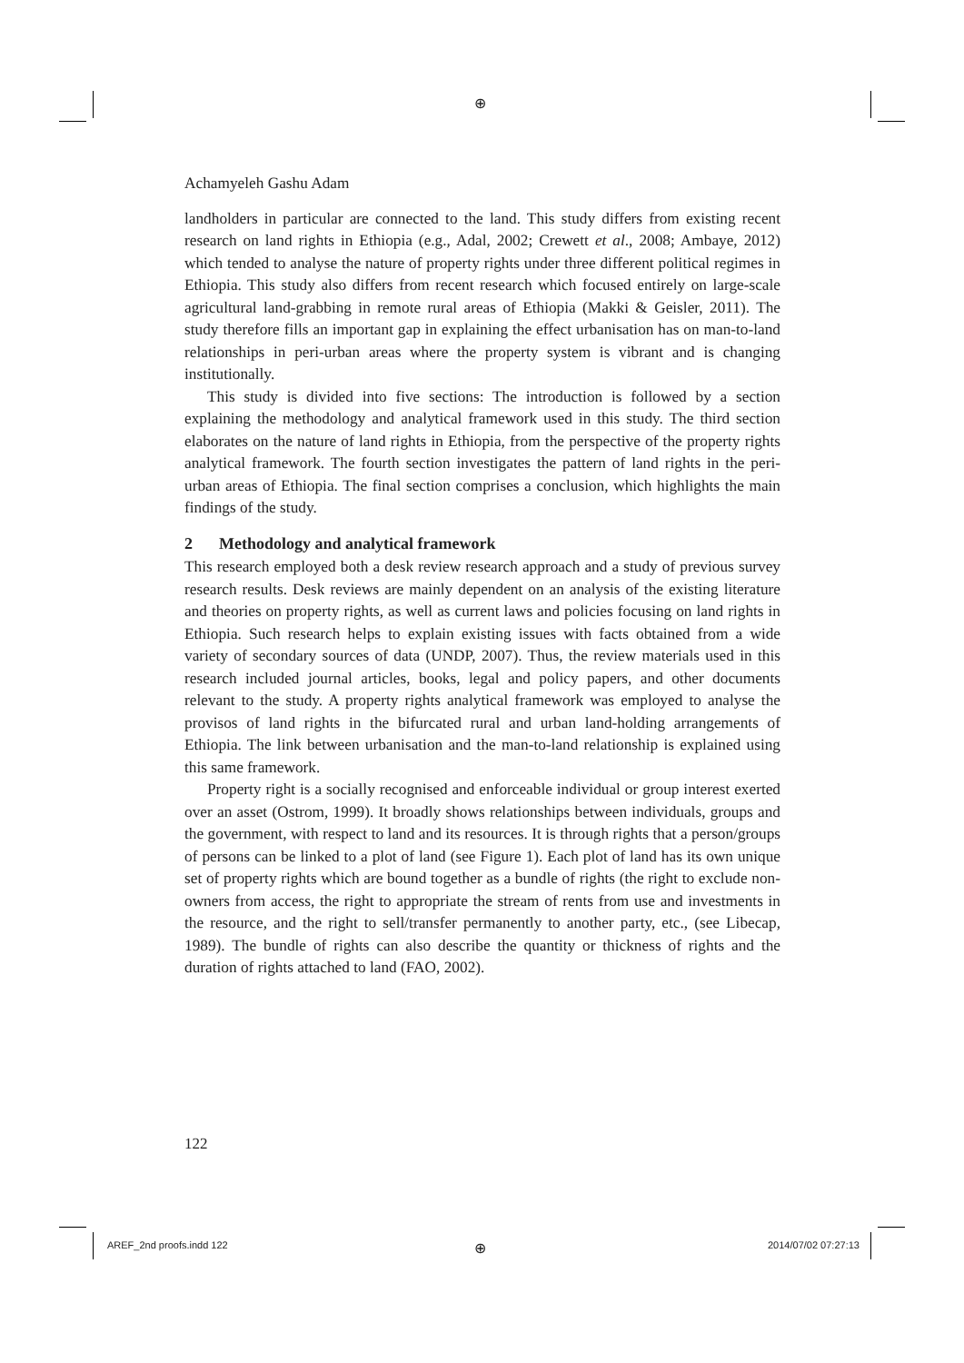⊕
Achamyeleh Gashu Adam
landholders in particular are connected to the land. This study differs from existing recent research on land rights in Ethiopia (e.g., Adal, 2002; Crewett et al., 2008; Ambaye, 2012) which tended to analyse the nature of property rights under three different political regimes in Ethiopia. This study also differs from recent research which focused entirely on large-scale agricultural land-grabbing in remote rural areas of Ethiopia (Makki & Geisler, 2011). The study therefore fills an important gap in explaining the effect urbanisation has on man-to-land relationships in peri-urban areas where the property system is vibrant and is changing institutionally.
This study is divided into five sections: The introduction is followed by a section explaining the methodology and analytical framework used in this study. The third section elaborates on the nature of land rights in Ethiopia, from the perspective of the property rights analytical framework. The fourth section investigates the pattern of land rights in the peri-urban areas of Ethiopia. The final section comprises a conclusion, which highlights the main findings of the study.
2 Methodology and analytical framework
This research employed both a desk review research approach and a study of previous survey research results. Desk reviews are mainly dependent on an analysis of the existing literature and theories on property rights, as well as current laws and policies focusing on land rights in Ethiopia. Such research helps to explain existing issues with facts obtained from a wide variety of secondary sources of data (UNDP, 2007). Thus, the review materials used in this research included journal articles, books, legal and policy papers, and other documents relevant to the study. A property rights analytical framework was employed to analyse the provisos of land rights in the bifurcated rural and urban land-holding arrangements of Ethiopia. The link between urbanisation and the man-to-land relationship is explained using this same framework.
Property right is a socially recognised and enforceable individual or group interest exerted over an asset (Ostrom, 1999). It broadly shows relationships between individuals, groups and the government, with respect to land and its resources. It is through rights that a person/groups of persons can be linked to a plot of land (see Figure 1). Each plot of land has its own unique set of property rights which are bound together as a bundle of rights (the right to exclude non-owners from access, the right to appropriate the stream of rents from use and investments in the resource, and the right to sell/transfer permanently to another party, etc., (see Libecap, 1989). The bundle of rights can also describe the quantity or thickness of rights and the duration of rights attached to land (FAO, 2002).
122
AREF_2nd proofs.indd 122 ⊕ 2014/07/02 07:27:13